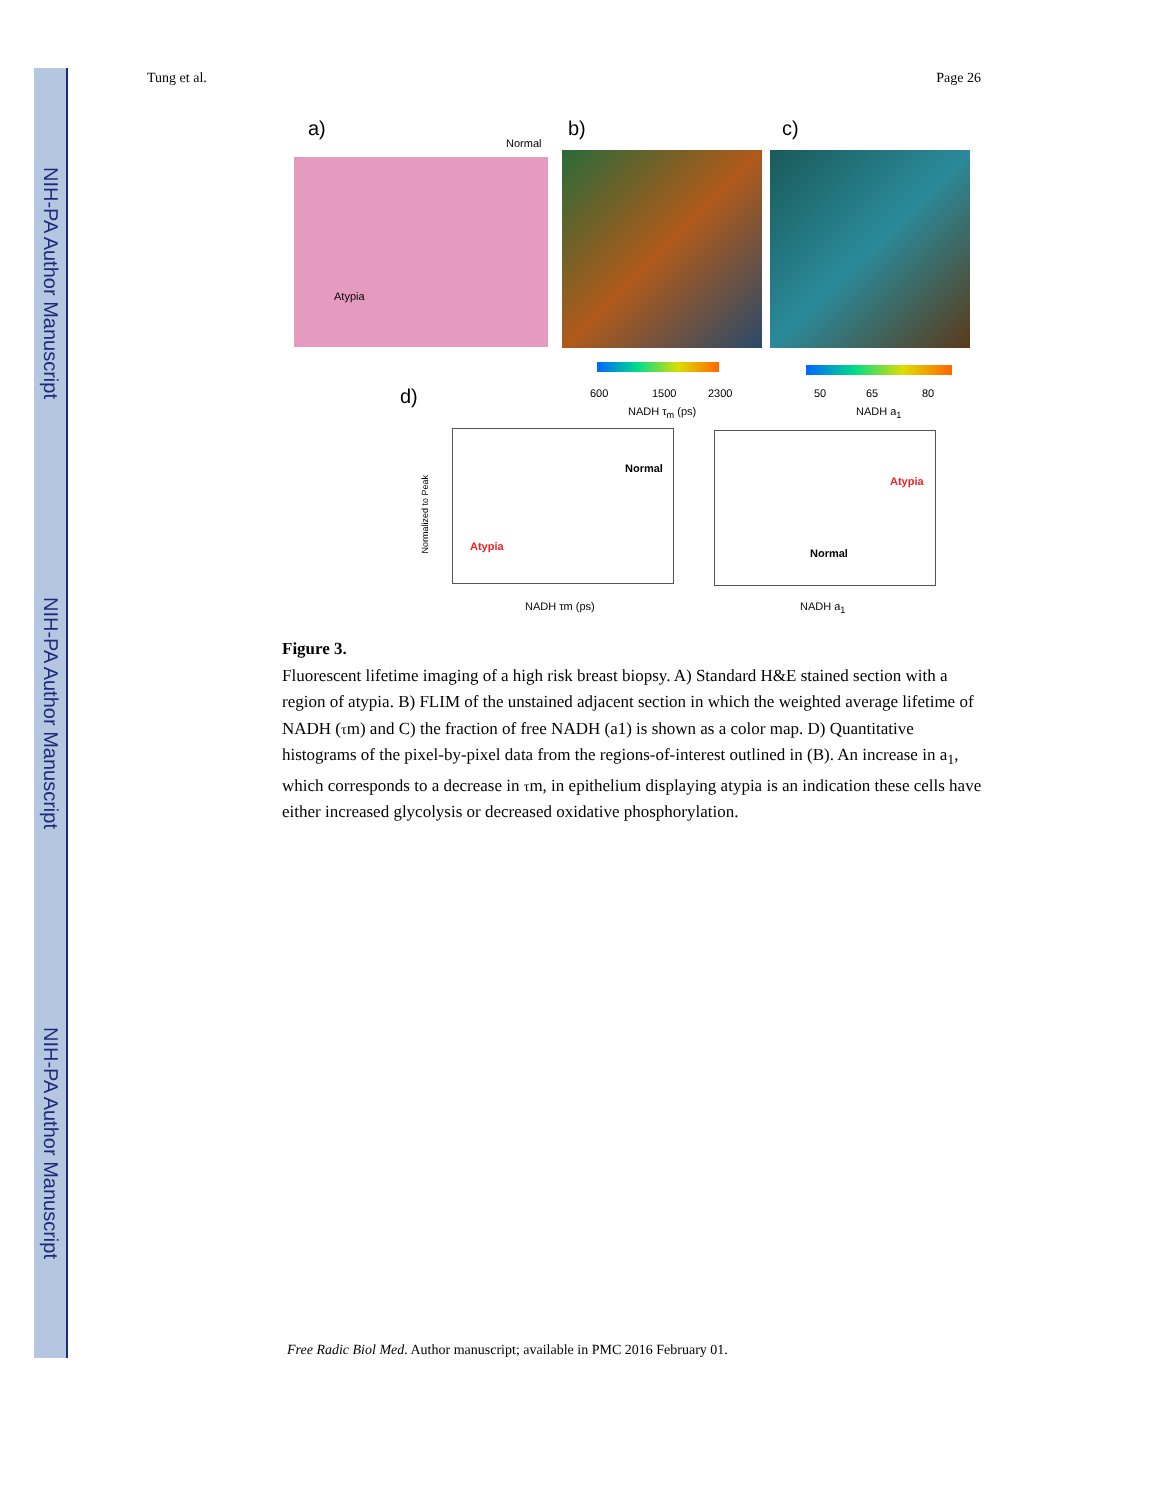NIH-PA Author Manuscript
NIH-PA Author Manuscript
NIH-PA Author Manuscript
Tung et al. Page 26
a) b) c)
Normal
Atypia
600 1500 2300 50 65 80
NADH τ<sub>m</sub> (ps) NADH a<sub>1</sub>
d)
Atypia
Normal
Atypia
Normal
NADH τm (ps) NADH a<sub>1</sub>
Normalized to Peak
Figure 3.
Fluorescent lifetime imaging of a high risk breast biopsy. A) Standard H&E stained section with a region of atypia. B) FLIM of the unstained adjacent section in which the weighted average lifetime of NADH (τm) and C) the fraction of free NADH (a1) is shown as a color map. D) Quantitative histograms of the pixel-by-pixel data from the regions-of-interest outlined in (B). An increase in a<sub>1</sub>, which corresponds to a decrease in τm, in epithelium displaying atypia is an indication these cells have either increased glycolysis or decreased oxidative phosphorylation.
Free Radic Biol Med. Author manuscript; available in PMC 2016 February 01.